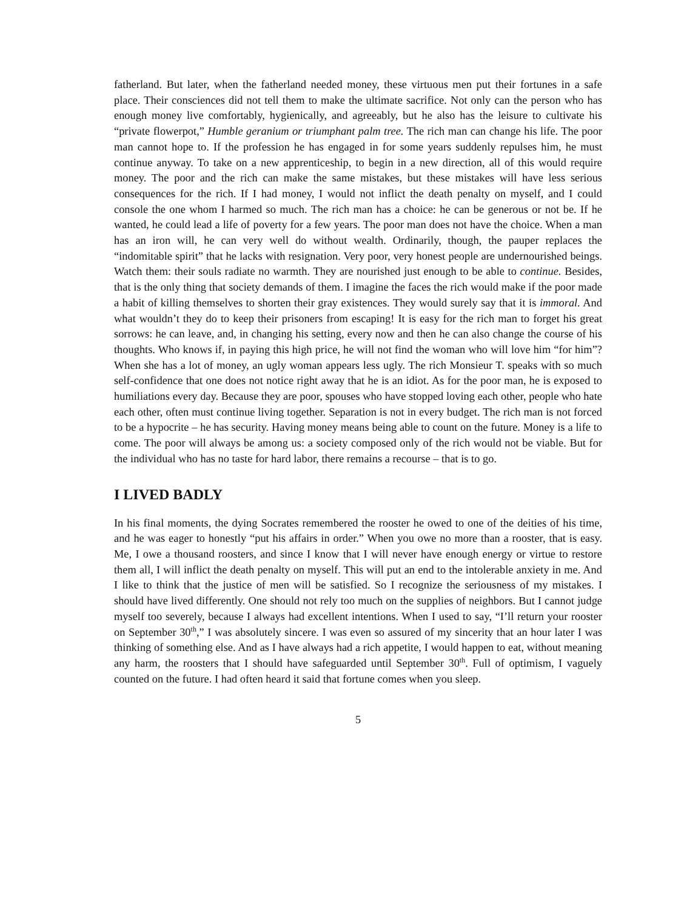fatherland. But later, when the fatherland needed money, these virtuous men put their fortunes in a safe place. Their consciences did not tell them to make the ultimate sacrifice. Not only can the person who has enough money live comfortably, hygienically, and agreeably, but he also has the leisure to cultivate his “private flowerpot,” Humble geranium or triumphant palm tree. The rich man can change his life. The poor man cannot hope to. If the profession he has engaged in for some years suddenly repulses him, he must continue anyway. To take on a new apprenticeship, to begin in a new direction, all of this would require money. The poor and the rich can make the same mistakes, but these mistakes will have less serious consequences for the rich. If I had money, I would not inflict the death penalty on myself, and I could console the one whom I harmed so much. The rich man has a choice: he can be generous or not be. If he wanted, he could lead a life of poverty for a few years. The poor man does not have the choice. When a man has an iron will, he can very well do without wealth. Ordinarily, though, the pauper replaces the “indomitable spirit” that he lacks with resignation. Very poor, very honest people are undernourished beings. Watch them: their souls radiate no warmth. They are nourished just enough to be able to continue. Besides, that is the only thing that society demands of them. I imagine the faces the rich would make if the poor made a habit of killing themselves to shorten their gray existences. They would surely say that it is immoral. And what wouldn’t they do to keep their prisoners from escaping! It is easy for the rich man to forget his great sorrows: he can leave, and, in changing his setting, every now and then he can also change the course of his thoughts. Who knows if, in paying this high price, he will not find the woman who will love him “for him”? When she has a lot of money, an ugly woman appears less ugly. The rich Monsieur T. speaks with so much self-confidence that one does not notice right away that he is an idiot. As for the poor man, he is exposed to humiliations every day. Because they are poor, spouses who have stopped loving each other, people who hate each other, often must continue living together. Separation is not in every budget. The rich man is not forced to be a hypocrite – he has security. Having money means being able to count on the future. Money is a life to come. The poor will always be among us: a society composed only of the rich would not be viable. But for the individual who has no taste for hard labor, there remains a recourse – that is to go.
I LIVED BADLY
In his final moments, the dying Socrates remembered the rooster he owed to one of the deities of his time, and he was eager to honestly “put his affairs in order.” When you owe no more than a rooster, that is easy. Me, I owe a thousand roosters, and since I know that I will never have enough energy or virtue to restore them all, I will inflict the death penalty on myself. This will put an end to the intolerable anxiety in me. And I like to think that the justice of men will be satisfied. So I recognize the seriousness of my mistakes. I should have lived differently. One should not rely too much on the supplies of neighbors. But I cannot judge myself too severely, because I always had excellent intentions. When I used to say, “I’ll return your rooster on September 30<sup>th</sup>,” I was absolutely sincere. I was even so assured of my sincerity that an hour later I was thinking of something else. And as I have always had a rich appetite, I would happen to eat, without meaning any harm, the roosters that I should have safeguarded until September 30<sup>th</sup>. Full of optimism, I vaguely counted on the future. I had often heard it said that fortune comes when you sleep.
5